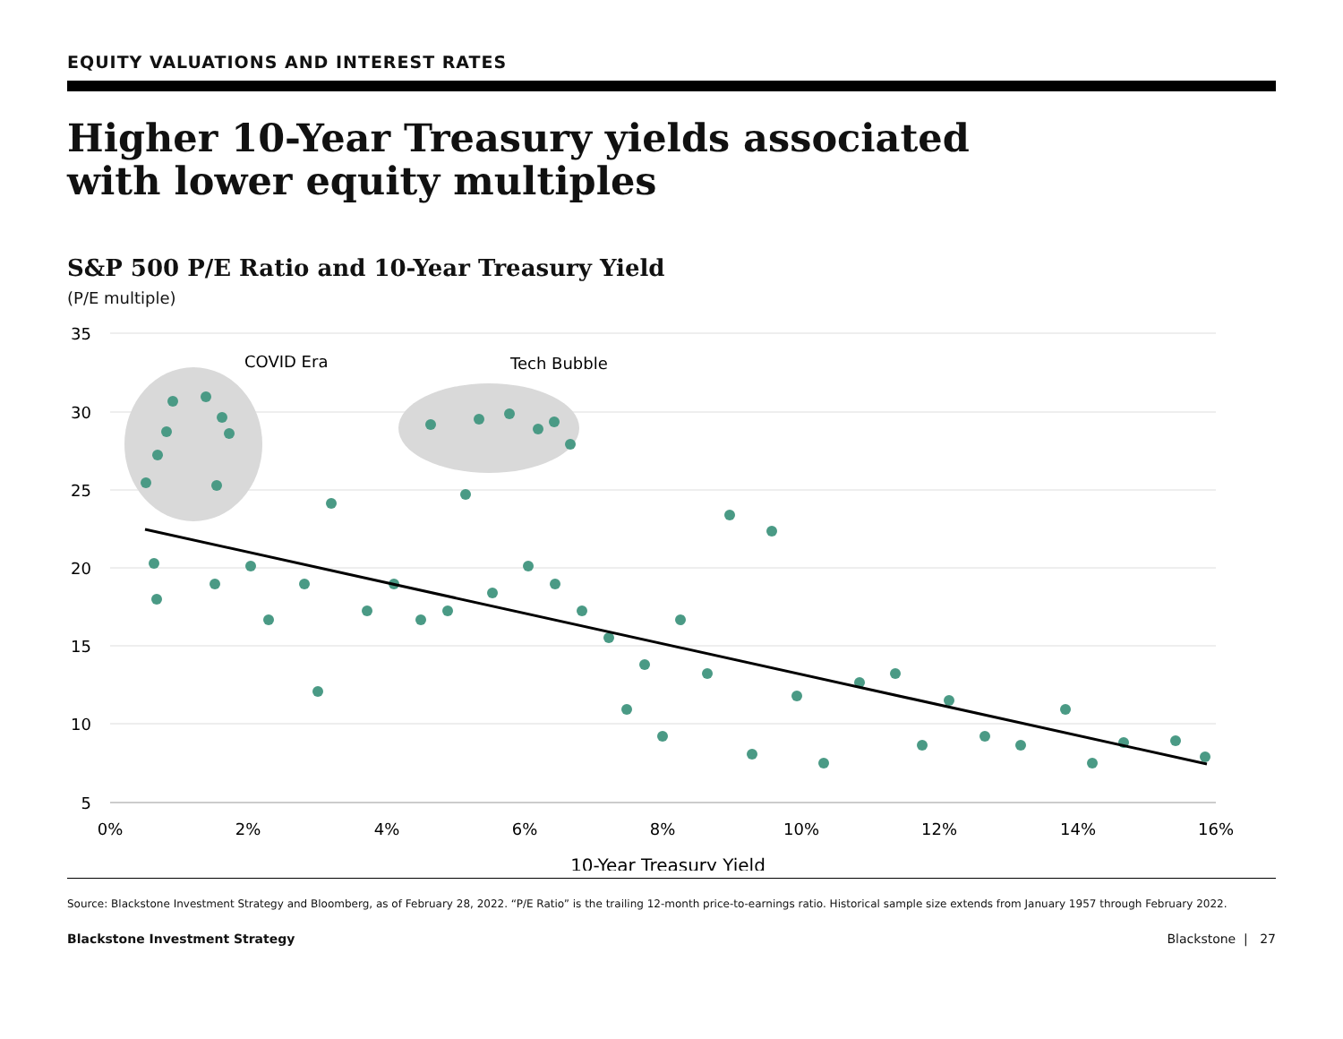EQUITY VALUATIONS AND INTEREST RATES
Higher 10-Year Treasury yields associated
with lower equity multiples
S&P 500 P/E Ratio and 10-Year Treasury Yield
(P/E multiple)
35
30
25
20
15
10
5
0%
2%
4%
6%
8%
10%
12%
14%
16%
10-Year Treasury Yield
COVID Era
Tech Bubble
Source: Blackstone Investment Strategy and Bloomberg, as of February 28, 2022. “P/E Ratio” is the trailing 12-month price-to-earnings ratio. Historical sample size extends from January 1957 through February 2022.
Blackstone Investment Strategy Blackstone | 27